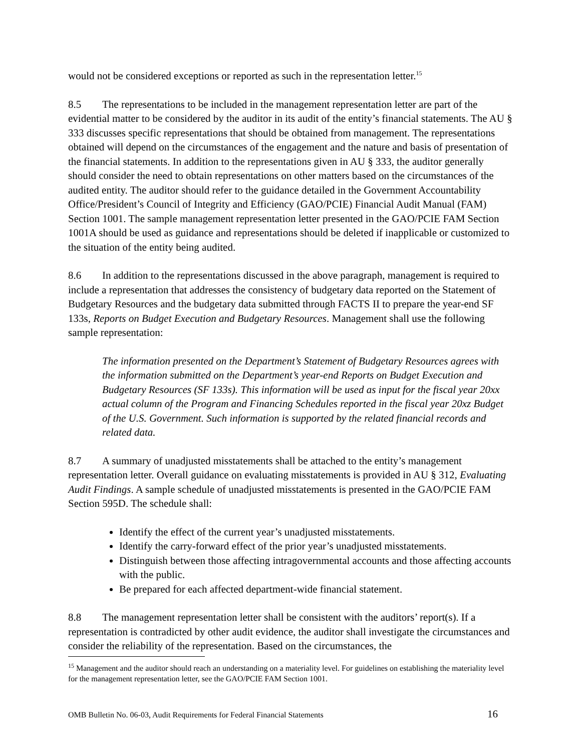would not be considered exceptions or reported as such in the representation letter.<sup>15</sup>
8.5 The representations to be included in the management representation letter are part of the evidential matter to be considered by the auditor in its audit of the entity’s financial statements. The AU § 333 discusses specific representations that should be obtained from management. The representations obtained will depend on the circumstances of the engagement and the nature and basis of presentation of the financial statements. In addition to the representations given in AU § 333, the auditor generally should consider the need to obtain representations on other matters based on the circumstances of the audited entity. The auditor should refer to the guidance detailed in the Government Accountability Office/President’s Council of Integrity and Efficiency (GAO/PCIE) Financial Audit Manual (FAM) Section 1001. The sample management representation letter presented in the GAO/PCIE FAM Section 1001A should be used as guidance and representations should be deleted if inapplicable or customized to the situation of the entity being audited.
8.6 In addition to the representations discussed in the above paragraph, management is required to include a representation that addresses the consistency of budgetary data reported on the Statement of Budgetary Resources and the budgetary data submitted through FACTS II to prepare the year-end SF 133s, Reports on Budget Execution and Budgetary Resources. Management shall use the following sample representation:
The information presented on the Department’s Statement of Budgetary Resources agrees with the information submitted on the Department’s year-end Reports on Budget Execution and Budgetary Resources (SF 133s). This information will be used as input for the fiscal year 20xx actual column of the Program and Financing Schedules reported in the fiscal year 20xz Budget of the U.S. Government. Such information is supported by the related financial records and related data.
8.7 A summary of unadjusted misstatements shall be attached to the entity’s management representation letter. Overall guidance on evaluating misstatements is provided in AU § 312, Evaluating Audit Findings. A sample schedule of unadjusted misstatements is presented in the GAO/PCIE FAM Section 595D. The schedule shall:
Identify the effect of the current year’s unadjusted misstatements.
Identify the carry-forward effect of the prior year’s unadjusted misstatements.
Distinguish between those affecting intragovernmental accounts and those affecting accounts with the public.
Be prepared for each affected department-wide financial statement.
8.8 The management representation letter shall be consistent with the auditors’ report(s). If a representation is contradicted by other audit evidence, the auditor shall investigate the circumstances and consider the reliability of the representation. Based on the circumstances, the
<sup>15</sup> Management and the auditor should reach an understanding on a materiality level. For guidelines on establishing the materiality level for the management representation letter, see the GAO/PCIE FAM Section 1001.
OMB Bulletin No. 06-03, Audit Requirements for Federal Financial Statements 16